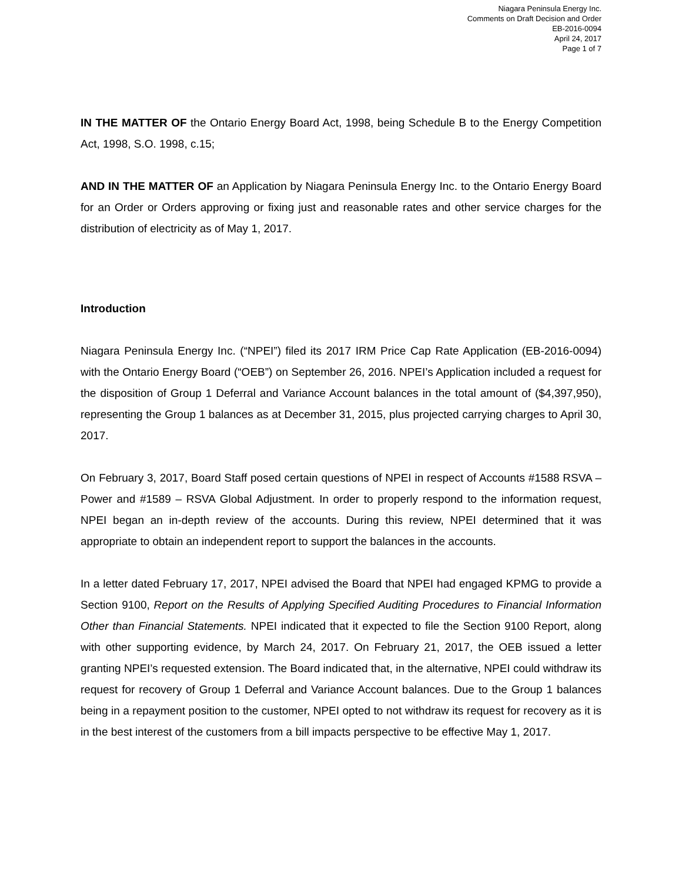Niagara Peninsula Energy Inc.
Comments on Draft Decision and Order
EB-2016-0094
April 24, 2017
Page 1 of 7
IN THE MATTER OF the Ontario Energy Board Act, 1998, being Schedule B to the Energy Competition Act, 1998, S.O. 1998, c.15;
AND IN THE MATTER OF an Application by Niagara Peninsula Energy Inc. to the Ontario Energy Board for an Order or Orders approving or fixing just and reasonable rates and other service charges for the distribution of electricity as of May 1, 2017.
Introduction
Niagara Peninsula Energy Inc. (“NPEI”) filed its 2017 IRM Price Cap Rate Application (EB-2016-0094) with the Ontario Energy Board (“OEB”) on September 26, 2016. NPEI’s Application included a request for the disposition of Group 1 Deferral and Variance Account balances in the total amount of ($4,397,950), representing the Group 1 balances as at December 31, 2015, plus projected carrying charges to April 30, 2017.
On February 3, 2017, Board Staff posed certain questions of NPEI in respect of Accounts #1588 RSVA – Power and #1589 – RSVA Global Adjustment. In order to properly respond to the information request, NPEI began an in-depth review of the accounts. During this review, NPEI determined that it was appropriate to obtain an independent report to support the balances in the accounts.
In a letter dated February 17, 2017, NPEI advised the Board that NPEI had engaged KPMG to provide a Section 9100, Report on the Results of Applying Specified Auditing Procedures to Financial Information Other than Financial Statements. NPEI indicated that it expected to file the Section 9100 Report, along with other supporting evidence, by March 24, 2017. On February 21, 2017, the OEB issued a letter granting NPEI’s requested extension. The Board indicated that, in the alternative, NPEI could withdraw its request for recovery of Group 1 Deferral and Variance Account balances. Due to the Group 1 balances being in a repayment position to the customer, NPEI opted to not withdraw its request for recovery as it is in the best interest of the customers from a bill impacts perspective to be effective May 1, 2017.